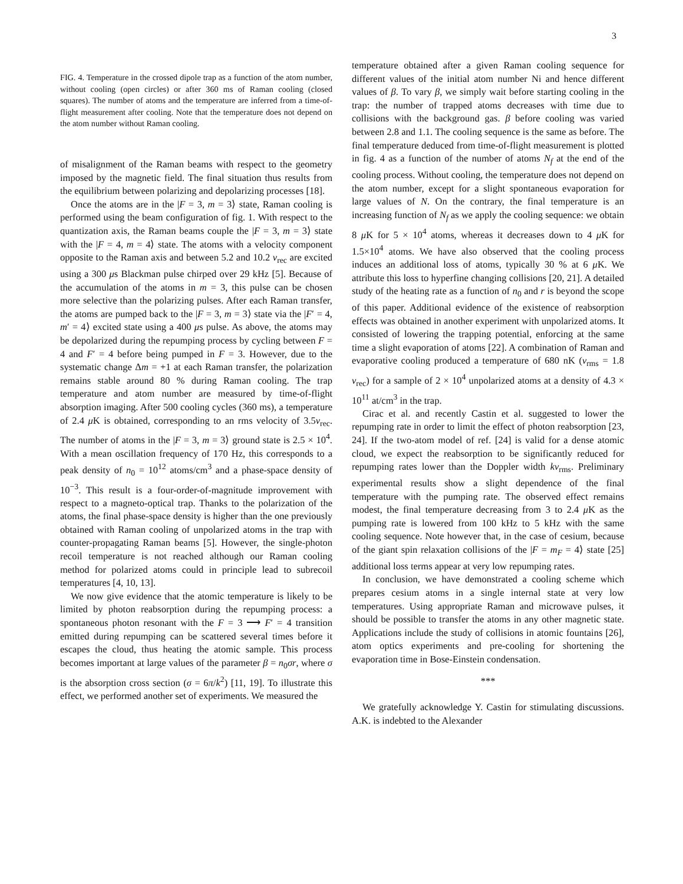3
FIG. 4. Temperature in the crossed dipole trap as a function of the atom number, without cooling (open circles) or after 360 ms of Raman cooling (closed squares). The number of atoms and the temperature are inferred from a time-of-flight measurement after cooling. Note that the temperature does not depend on the atom number without Raman cooling.
of misalignment of the Raman beams with respect to the geometry imposed by the magnetic field. The final situation thus results from the equilibrium between polarizing and depolarizing processes [18].
Once the atoms are in the |F = 3, m = 3⟩ state, Raman cooling is performed using the beam configuration of fig. 1. With respect to the quantization axis, the Raman beams couple the |F = 3, m = 3⟩ state with the |F = 4, m = 4⟩ state. The atoms with a velocity component opposite to the Raman axis and between 5.2 and 10.2 v<sub>rec</sub> are excited using a 300 μs Blackman pulse chirped over 29 kHz [5]. Because of the accumulation of the atoms in m = 3, this pulse can be chosen more selective than the polarizing pulses. After each Raman transfer, the atoms are pumped back to the |F = 3, m = 3⟩ state via the |F′ = 4, m′ = 4⟩ excited state using a 400 μs pulse. As above, the atoms may be depolarized during the repumping process by cycling between F = 4 and F′ = 4 before being pumped in F = 3. However, due to the systematic change Δm = +1 at each Raman transfer, the polarization remains stable around 80 % during Raman cooling. The trap temperature and atom number are measured by time-of-flight absorption imaging. After 500 cooling cycles (360 ms), a temperature of 2.4 μ K is obtained, corresponding to an rms velocity of 3.5v<sub>rec</sub>. The number of atoms in the |F = 3, m = 3⟩ ground state is 2.5 × 10<sup>4</sup>. With a mean oscillation frequency of 170 Hz, this corresponds to a peak density of n<sub>0</sub> = 10<sup>12</sup> atoms/cm<sup>3</sup> and a phase-space density of 10<sup>−3</sup>. This result is a four-order-of-magnitude improvement with respect to a magneto-optical trap. Thanks to the polarization of the atoms, the final phase-space density is higher than the one previously obtained with Raman cooling of unpolarized atoms in the trap with counter-propagating Raman beams [5]. However, the single-photon recoil temperature is not reached although our Raman cooling method for polarized atoms could in principle lead to subrecoil temperatures [4, 10, 13].
We now give evidence that the atomic temperature is likely to be limited by photon reabsorption during the repumping process: a spontaneous photon resonant with the F = 3 ⟶ F′ = 4 transition emitted during repumping can be scattered several times before it escapes the cloud, thus heating the atomic sample. This process becomes important at large values of the parameter β = n<sub>0</sub>σr, where σ is the absorption cross section (σ = 6π/k<sup>2</sup>) [11, 19]. To illustrate this effect, we performed another set of experiments. We measured the
temperature obtained after a given Raman cooling sequence for different values of the initial atom number Ni and hence different values of β. To vary β, we simply wait before starting cooling in the trap: the number of trapped atoms decreases with time due to collisions with the background gas. β before cooling was varied between 2.8 and 1.1. The cooling sequence is the same as before. The final temperature deduced from time-of-flight measurement is plotted in fig. 4 as a function of the number of atoms N<sub>f</sub> at the end of the cooling process. Without cooling, the temperature does not depend on the atom number, except for a slight spontaneous evaporation for large values of N. On the contrary, the final temperature is an increasing function of N<sub>f</sub> as we apply the cooling sequence: we obtain 8 μ K for 5 × 10<sup>4</sup> atoms, whereas it decreases down to 4 μ K for 1.5×10<sup>4</sup> atoms. We have also observed that the cooling process induces an additional loss of atoms, typically 30 % at 6 μ K. We attribute this loss to hyperfine changing collisions [20, 21]. A detailed study of the heating rate as a function of n<sub>0</sub> and r is beyond the scope of this paper. Additional evidence of the existence of reabsorption effects was obtained in another experiment with unpolarized atoms. It consisted of lowering the trapping potential, enforcing at the same time a slight evaporation of atoms [22]. A combination of Raman and evaporative cooling produced a temperature of 680 nK (v<sub>rms</sub> = 1.8 v<sub>rec</sub>) for a sample of 2 × 10<sup>4</sup> unpolarized atoms at a density of 4.3 × 10<sup>11</sup> at/cm<sup>3</sup> in the trap.
Cirac et al. and recently Castin et al. suggested to lower the repumping rate in order to limit the effect of photon reabsorption [23, 24]. If the two-atom model of ref. [24] is valid for a dense atomic cloud, we expect the reabsorption to be significantly reduced for repumping rates lower than the Doppler width kv<sub>rms</sub>. Preliminary experimental results show a slight dependence of the final temperature with the pumping rate. The observed effect remains modest, the final temperature decreasing from 3 to 2.4 μ K as the pumping rate is lowered from 100 kHz to 5 kHz with the same cooling sequence. Note however that, in the case of cesium, because of the giant spin relaxation collisions of the |F = m<sub>F</sub> = 4⟩ state [25] additional loss terms appear at very low repumping rates.
In conclusion, we have demonstrated a cooling scheme which prepares cesium atoms in a single internal state at very low temperatures. Using appropriate Raman and microwave pulses, it should be possible to transfer the atoms in any other magnetic state. Applications include the study of collisions in atomic fountains [26], atom optics experiments and pre-cooling for shortening the evaporation time in Bose-Einstein condensation.
***
We gratefully acknowledge Y. Castin for stimulating discussions. A.K. is indebted to the Alexander